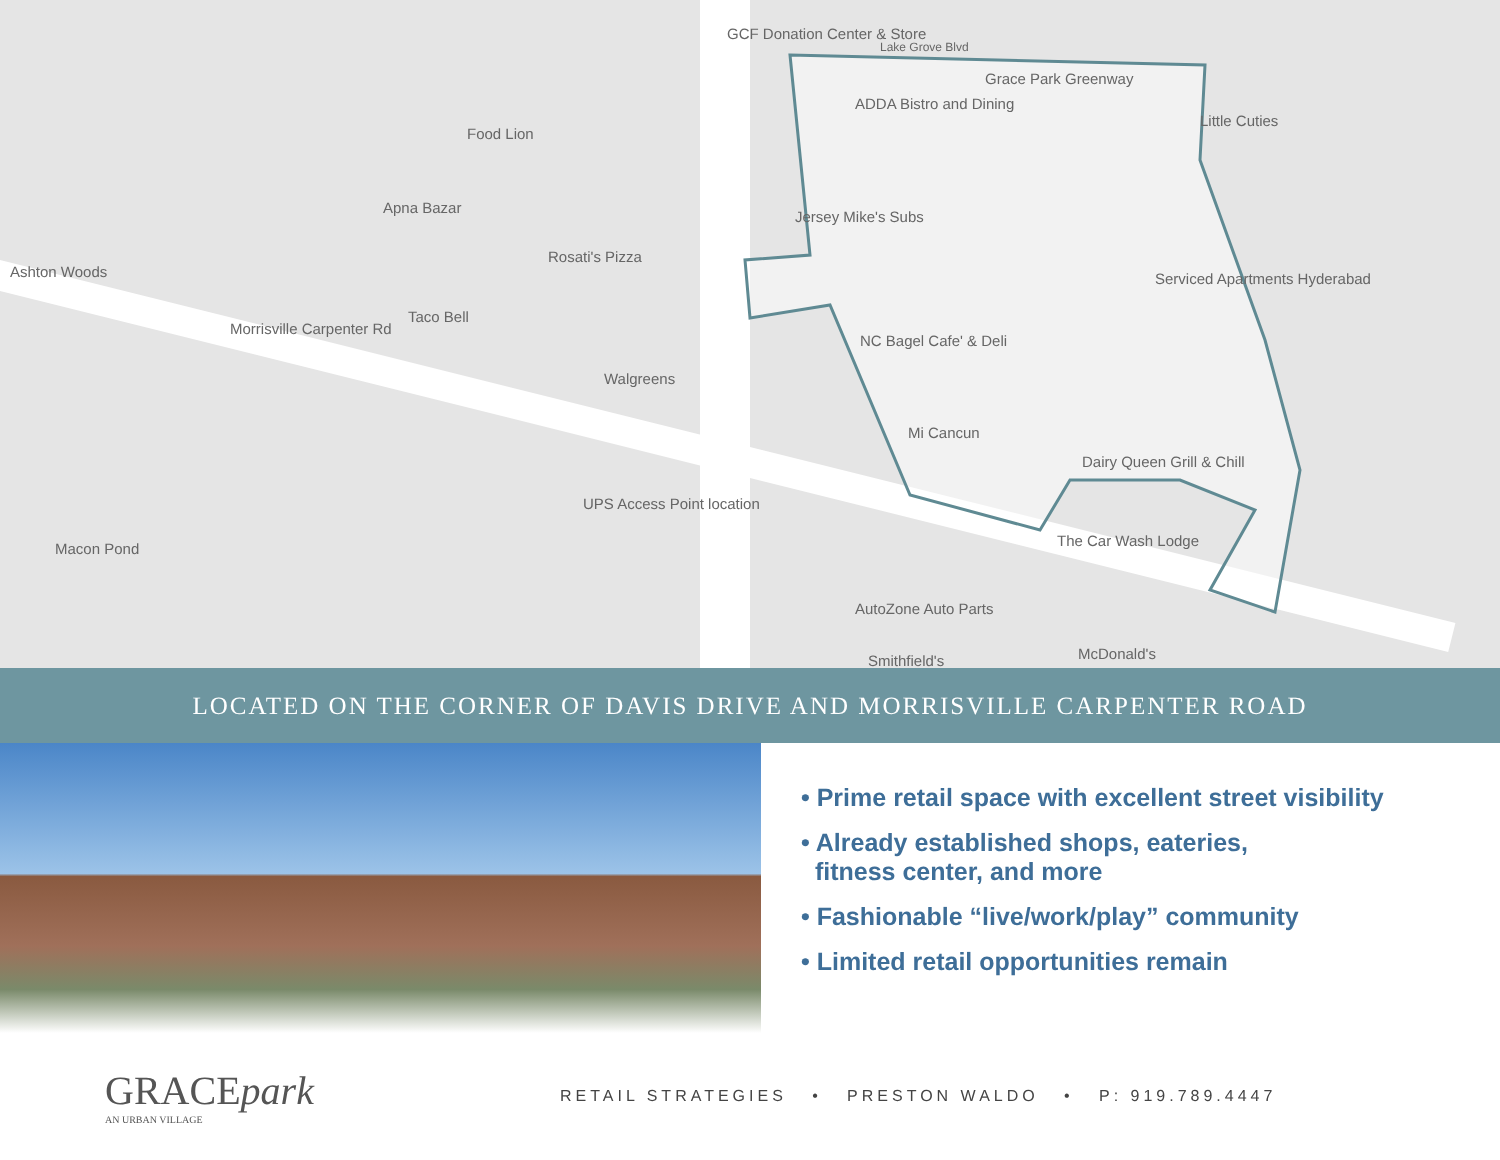GCF Donation Center & Store
Lake Grove Blvd
Grace Park Greenway
ADDA Bistro and Dining
Little Cuties
Food Lion
Apna Bazar
Jersey Mike's Subs
Ashton Woods
Rosati's Pizza
Serviced Apartments Hyderabad
Taco Bell
Morrisville Carpenter Rd
NC Bagel Cafe' & Deli
Walgreens
Mi Cancun
Dairy Queen Grill & Chill
UPS Access Point location
The Car Wash Lodge
AutoZone Auto Parts
McDonald's Smithfield's
Macon Pond
LOCATED ON THE CORNER OF DAVIS DRIVE AND MORRISVILLE CARPENTER ROAD
• Prime retail space with excellent street visibility
• Already established shops, eateries,
fitness center, and more
• Fashionable “live/work/play” community
• Limited retail opportunities remain
GRACEpark
AN URBAN VILLAGE
RETAIL STRATEGIES • PRESTON WALDO • P: 919.789.4447